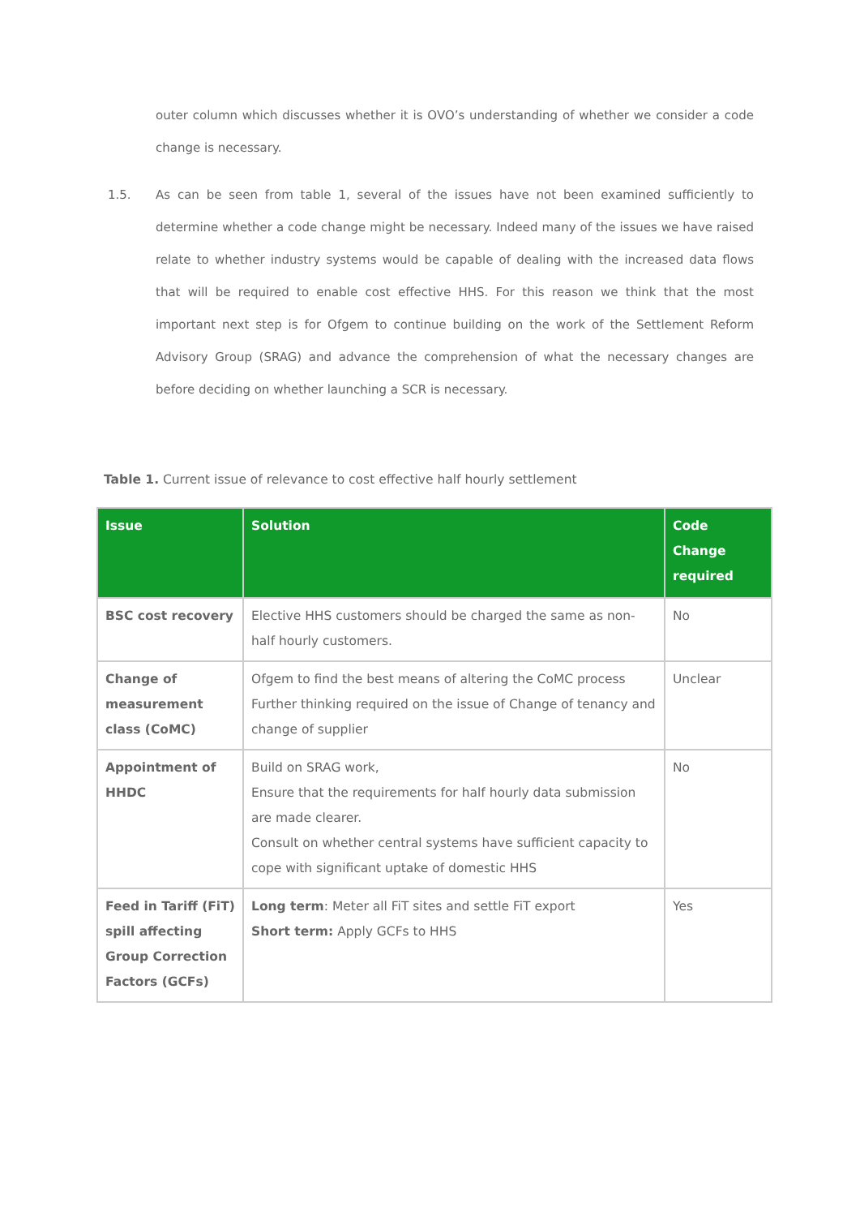outer column which discusses whether it is OVO’s understanding of whether we consider a code change is necessary.
1.5.
As can be seen from table 1, several of the issues have not been examined sufficiently to determine whether a code change might be necessary. Indeed many of the issues we have raised relate to whether industry systems would be capable of dealing with the increased data flows that will be required to enable cost effective HHS. For this reason we think that the most important next step is for Ofgem to continue building on the work of the Settlement Reform Advisory Group (SRAG) and advance the comprehension of what the necessary changes are before deciding on whether launching a SCR is necessary.
Table 1. Current issue of relevance to cost effective half hourly settlement
| Issue | Solution | Code Change required |
| --- | --- | --- |
| BSC cost recovery | Elective HHS customers should be charged the same as non-half hourly customers. | No |
| Change of measurement class (CoMC) | Ofgem to find the best means of altering the CoMC process Further thinking required on the issue of Change of tenancy and change of supplier | Unclear |
| Appointment of HHDC | Build on SRAG work, Ensure that the requirements for half hourly data submission are made clearer. Consult on whether central systems have sufficient capacity to cope with significant uptake of domestic HHS | No |
| Feed in Tariff (FiT) spill affecting Group Correction Factors (GCFs) | Long term : Meter all FiT sites and settle FiT export Short term: Apply GCFs to HHS | Yes |